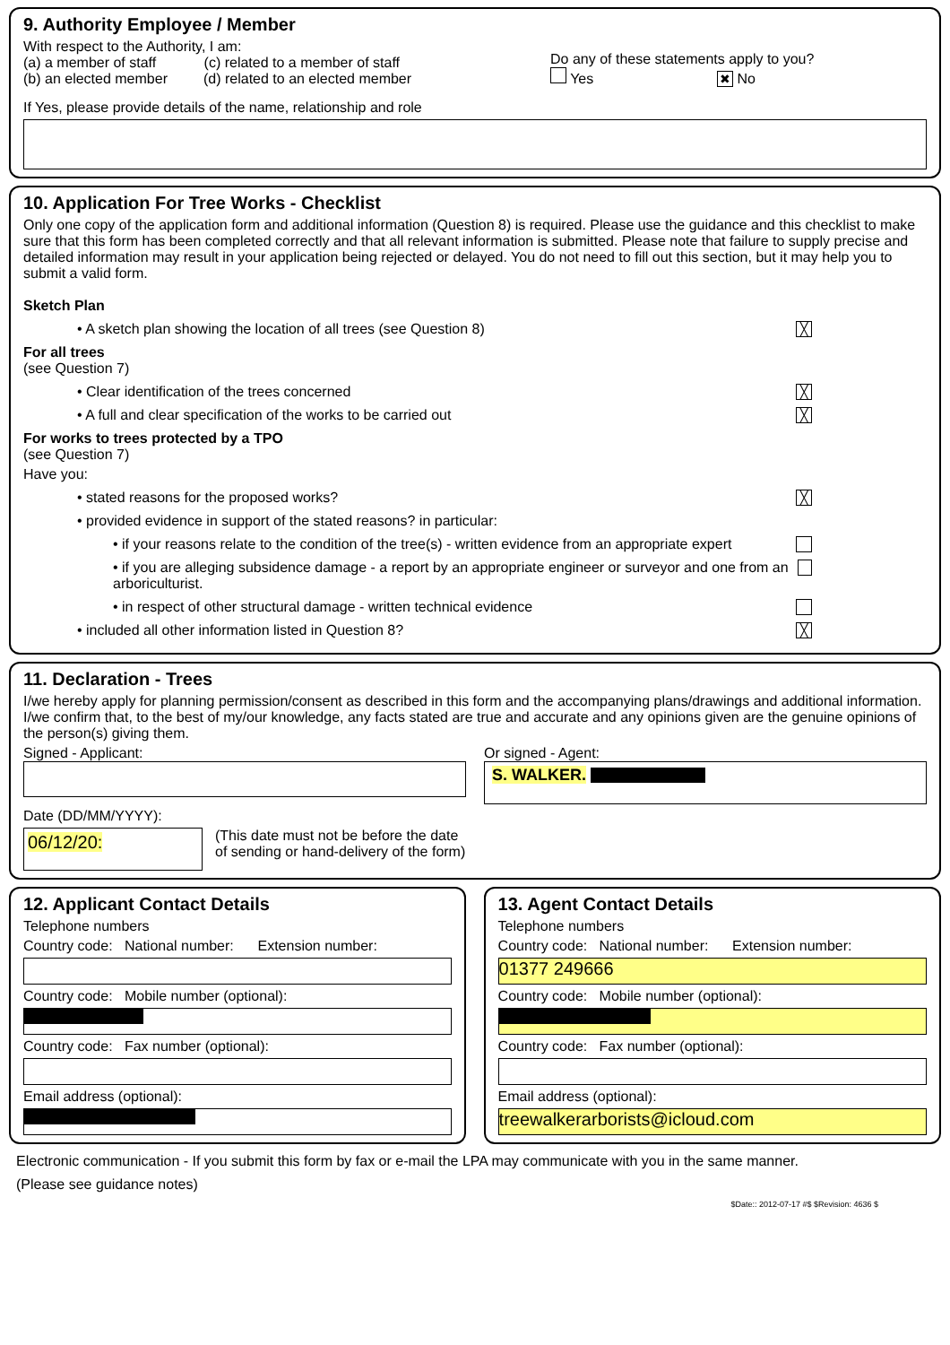9. Authority Employee / Member
With respect to the Authority, I am:
(a) a member of staff (c) related to a member of staff
(b) an elected member (d) related to an elected member
Do any of these statements apply to you?
Yes ✖ No
If Yes, please provide details of the name, relationship and role
10. Application For Tree Works - Checklist
Only one copy of the application form and additional information (Question 8) is required. Please use the guidance and this checklist to make sure that this form has been completed correctly and that all relevant information is submitted. Please note that failure to supply precise and detailed information may result in your application being rejected or delayed. You do not need to fill out this section, but it may help you to submit a valid form.
Sketch Plan
• A sketch plan showing the location of all trees (see Question 8) ╳
For all trees
(see Question 7)
• Clear identification of the trees concerned ╳
• A full and clear specification of the works to be carried out ╳
For works to trees protected by a TPO
(see Question 7)
Have you:
• stated reasons for the proposed works? ╳
• provided evidence in support of the stated reasons? in particular:
• if your reasons relate to the condition of the tree(s) - written evidence from an appropriate expert
• if you are alleging subsidence damage - a report by an appropriate engineer or surveyor and one from an arboriculturist.
• in respect of other structural damage - written technical evidence
• included all other information listed in Question 8? ╳
11. Declaration - Trees
I/we hereby apply for planning permission/consent as described in this form and the accompanying plans/drawings and additional information. I/we confirm that, to the best of my/our knowledge, any facts stated are true and accurate and any opinions given are the genuine opinions of the person(s) giving them.
Signed - Applicant: Or signed - Agent:
S. WALKER.
Date (DD/MM/YYYY):
06/12/20:
(This date must not be before the date
of sending or hand-delivery of the form)
12. Applicant Contact Details
Telephone numbers
Country code: National number: Extension number:
Country code: Mobile number (optional):
Country code: Fax number (optional):
Email address (optional):
13. Agent Contact Details
Telephone numbers
Country code: National number: Extension number:
01377 249666
Country code: Mobile number (optional):
Country code: Fax number (optional):
Email address (optional):
treewalkerarborists@icloud.com
Electronic communication - If you submit this form by fax or e-mail the LPA may communicate with you in the same manner.
(Please see guidance notes)
$Date:: 2012-07-17 #$ $Revision: 4636 $